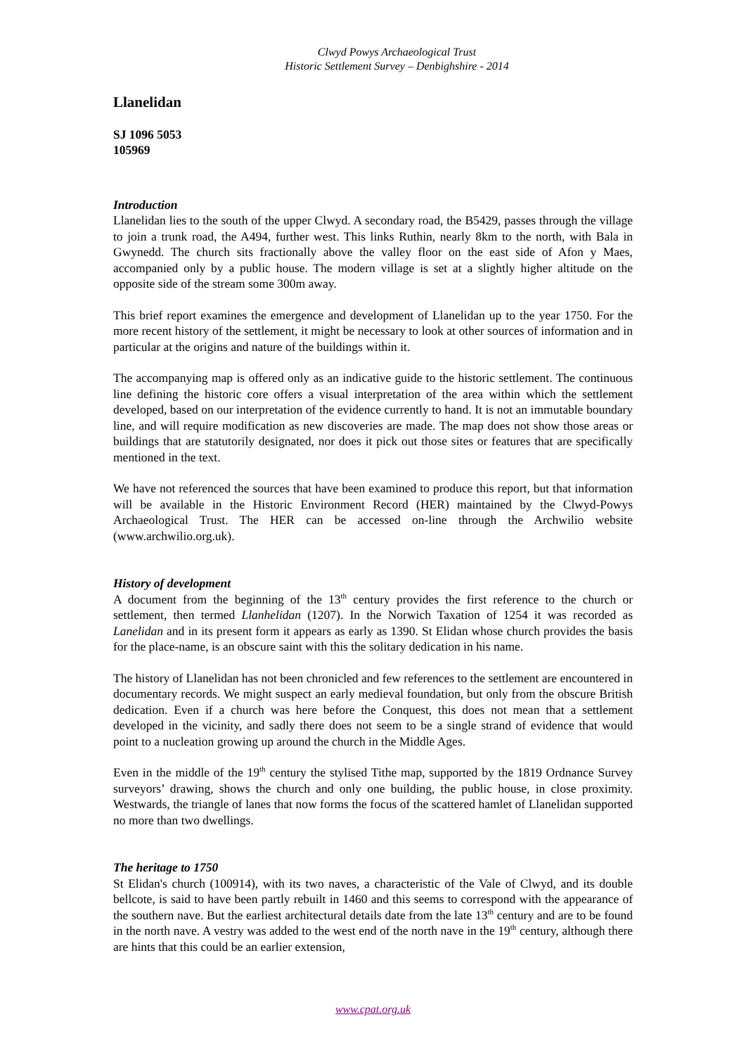Clwyd Powys Archaeological Trust
Historic Settlement Survey – Denbighshire - 2014
Llanelidan
SJ 1096 5053
105969
Introduction
Llanelidan lies to the south of the upper Clwyd. A secondary road, the B5429, passes through the village to join a trunk road, the A494, further west. This links Ruthin, nearly 8km to the north, with Bala in Gwynedd. The church sits fractionally above the valley floor on the east side of Afon y Maes, accompanied only by a public house. The modern village is set at a slightly higher altitude on the opposite side of the stream some 300m away.
This brief report examines the emergence and development of Llanelidan up to the year 1750. For the more recent history of the settlement, it might be necessary to look at other sources of information and in particular at the origins and nature of the buildings within it.
The accompanying map is offered only as an indicative guide to the historic settlement. The continuous line defining the historic core offers a visual interpretation of the area within which the settlement developed, based on our interpretation of the evidence currently to hand. It is not an immutable boundary line, and will require modification as new discoveries are made. The map does not show those areas or buildings that are statutorily designated, nor does it pick out those sites or features that are specifically mentioned in the text.
We have not referenced the sources that have been examined to produce this report, but that information will be available in the Historic Environment Record (HER) maintained by the Clwyd-Powys Archaeological Trust. The HER can be accessed on-line through the Archwilio website (www.archwilio.org.uk).
History of development
A document from the beginning of the 13<sup>th</sup> century provides the first reference to the church or settlement, then termed Llanhelidan (1207). In the Norwich Taxation of 1254 it was recorded as Lanelidan and in its present form it appears as early as 1390. St Elidan whose church provides the basis for the place-name, is an obscure saint with this the solitary dedication in his name.
The history of Llanelidan has not been chronicled and few references to the settlement are encountered in documentary records. We might suspect an early medieval foundation, but only from the obscure British dedication. Even if a church was here before the Conquest, this does not mean that a settlement developed in the vicinity, and sadly there does not seem to be a single strand of evidence that would point to a nucleation growing up around the church in the Middle Ages.
Even in the middle of the 19<sup>th</sup> century the stylised Tithe map, supported by the 1819 Ordnance Survey surveyors’ drawing, shows the church and only one building, the public house, in close proximity. Westwards, the triangle of lanes that now forms the focus of the scattered hamlet of Llanelidan supported no more than two dwellings.
The heritage to 1750
St Elidan's church (100914), with its two naves, a characteristic of the Vale of Clwyd, and its double bellcote, is said to have been partly rebuilt in 1460 and this seems to correspond with the appearance of the southern nave. But the earliest architectural details date from the late 13<sup>th</sup> century and are to be found in the north nave. A vestry was added to the west end of the north nave in the 19<sup>th</sup> century, although there are hints that this could be an earlier extension,
www.cpat.org.uk